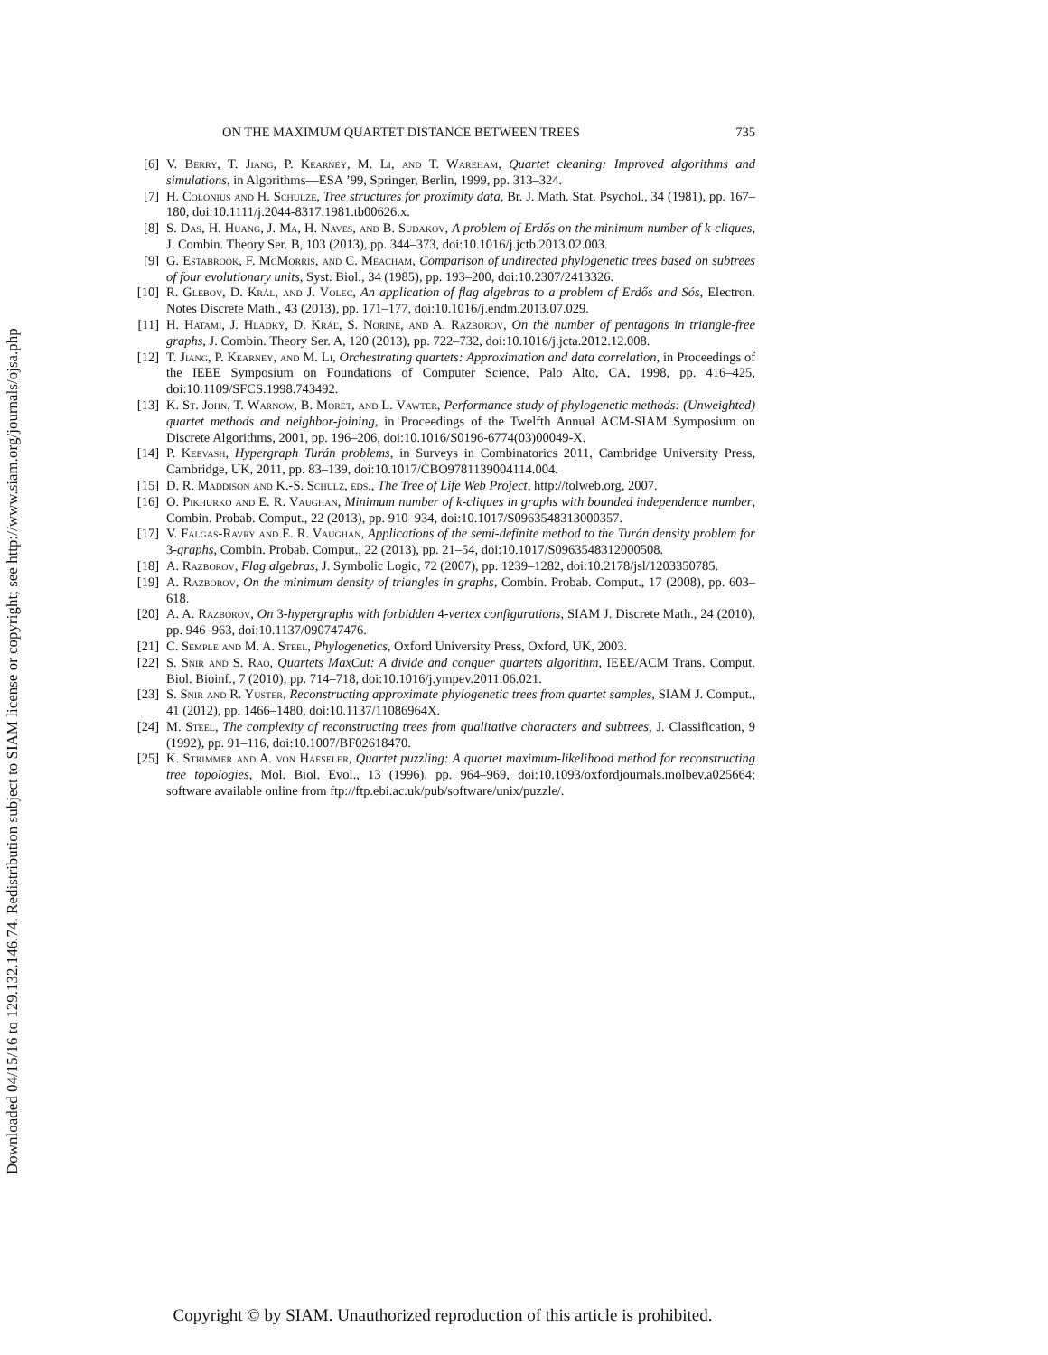Downloaded 04/15/16 to 129.132.146.74. Redistribution subject to SIAM license or copyright; see http://www.siam.org/journals/ojsa.php
ON THE MAXIMUM QUARTET DISTANCE BETWEEN TREES 735
[6] V. Berry, T. Jiang, P. Kearney, M. Li, and T. Wareham, Quartet cleaning: Improved algorithms and simulations, in Algorithms—ESA ’99, Springer, Berlin, 1999, pp. 313–324.
[7] H. Colonius and H. Schulze, Tree structures for proximity data, Br. J. Math. Stat. Psychol., 34 (1981), pp. 167–180, doi:10.1111/j.2044-8317.1981.tb00626.x.
[8] S. Das, H. Huang, J. Ma, H. Naves, and B. Sudakov, A problem of Erdős on the minimum number of k-cliques, J. Combin. Theory Ser. B, 103 (2013), pp. 344–373, doi:10.1016/j.jctb.2013.02.003.
[9] G. Estabrook, F. McMorris, and C. Meacham, Comparison of undirected phylogenetic trees based on subtrees of four evolutionary units, Syst. Biol., 34 (1985), pp. 193–200, doi:10.2307/2413326.
[10]
R. Glebov, D. Král, and J. Volec, An application of flag algebras to a problem of Erdős and Sós, Electron. Notes Discrete Math., 43 (2013), pp. 171–177, doi:10.1016/j.endm.2013.07.029.
[11]
H. Hatami, J. Hladký, D. Kráľ, S. Norine, and A. Razborov, On the number of pentagons in triangle-free graphs, J. Combin. Theory Ser. A, 120 (2013), pp. 722–732, doi:10.1016/j.jcta.2012.12.008.
[12]
T. Jiang, P. Kearney, and M. Li, Orchestrating quartets: Approximation and data correlation, in Proceedings of the IEEE Symposium on Foundations of Computer Science, Palo Alto, CA, 1998, pp. 416–425, doi:10.1109/SFCS.1998.743492.
[13]
K. St. John, T. Warnow, B. Moret, and L. Vawter, Performance study of phylogenetic methods: (Unweighted) quartet methods and neighbor-joining, in Proceedings of the Twelfth Annual ACM-SIAM Symposium on Discrete Algorithms, 2001, pp. 196–206, doi:10.1016/S0196-6774(03)00049-X.
[14]
P. Keevash, Hypergraph Turán problems, in Surveys in Combinatorics 2011, Cambridge University Press, Cambridge, UK, 2011, pp. 83–139, doi:10.1017/CBO9781139004114.004.
[15]
D. R. Maddison and K.-S. Schulz, eds., The Tree of Life Web Project, http://tolweb.org, 2007.
[16]
O. Pikhurko and E. R. Vaughan, Minimum number of k-cliques in graphs with bounded independence number, Combin. Probab. Comput., 22 (2013), pp. 910–934, doi:10.1017/S0963548313000357.
[17]
V. Falgas-Ravry and E. R. Vaughan, Applications of the semi-definite method to the Turán density problem for 3-graphs, Combin. Probab. Comput., 22 (2013), pp. 21–54, doi:10.1017/S0963548312000508.
[18]
A. Razborov, Flag algebras, J. Symbolic Logic, 72 (2007), pp. 1239–1282, doi:10.2178/jsl/1203350785.
[19]
A. Razborov, On the minimum density of triangles in graphs, Combin. Probab. Comput., 17 (2008), pp. 603–618.
[20]
A. A. Razborov, On 3-hypergraphs with forbidden 4-vertex configurations, SIAM J. Discrete Math., 24 (2010), pp. 946–963, doi:10.1137/090747476.
[21]
C. Semple and M. A. Steel, Phylogenetics, Oxford University Press, Oxford, UK, 2003.
[22]
S. Snir and S. Rao, Quartets MaxCut: A divide and conquer quartets algorithm, IEEE/ACM Trans. Comput. Biol. Bioinf., 7 (2010), pp. 714–718, doi:10.1016/j.ympev.2011.06.021.
[23]
S. Snir and R. Yuster, Reconstructing approximate phylogenetic trees from quartet samples, SIAM J. Comput., 41 (2012), pp. 1466–1480, doi:10.1137/11086964X.
[24]
M. Steel, The complexity of reconstructing trees from qualitative characters and subtrees, J. Classification, 9 (1992), pp. 91–116, doi:10.1007/BF02618470.
[25]
K. Strimmer and A. von Haeseler, Quartet puzzling: A quartet maximum-likelihood method for reconstructing tree topologies, Mol. Biol. Evol., 13 (1996), pp. 964–969, doi:10.1093/oxfordjournals.molbev.a025664; software available online from ftp://ftp.ebi.ac.uk/pub/software/unix/puzzle/.
Copyright © by SIAM. Unauthorized reproduction of this article is prohibited.